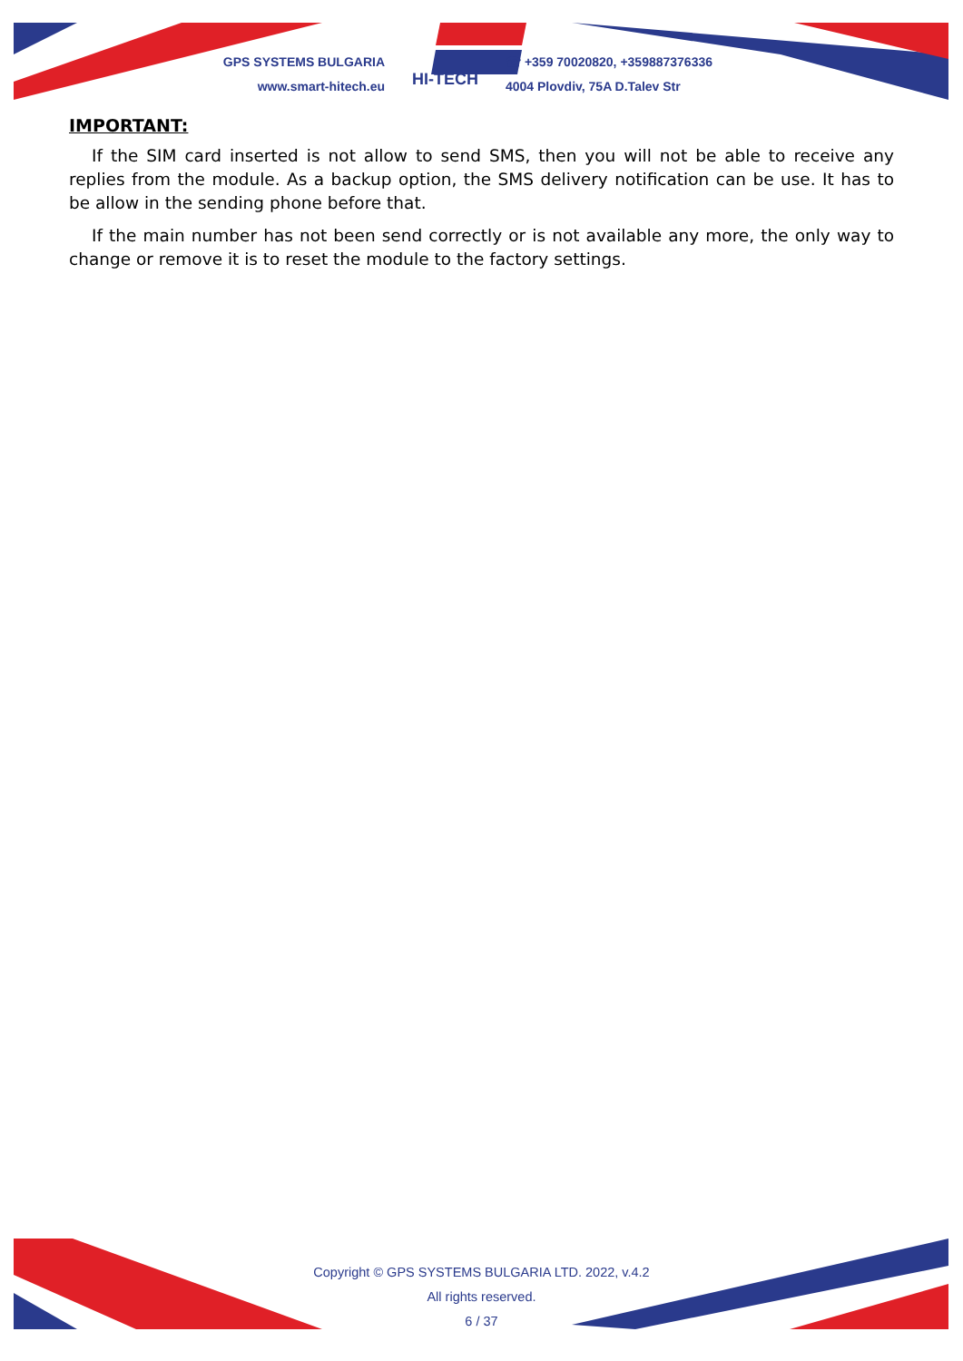GPS SYSTEMS BULGARIA
www.smart-hitech.eu
HI-TECH
☎ +359 70020820, +359887376336
4004 Plovdiv, 75A D.Talev Str
IMPORTANT:
If the SIM card inserted is not allow to send SMS, then you will not be able to receive any replies from the module. As a backup option, the SMS delivery notification can be use. It has to be allow in the sending phone before that.
If the main number has not been send correctly or is not available any more, the only way to change or remove it is to reset the module to the factory settings.
Copyright © GPS SYSTEMS BULGARIA LTD. 2022, v.4.2
All rights reserved.
6 / 37